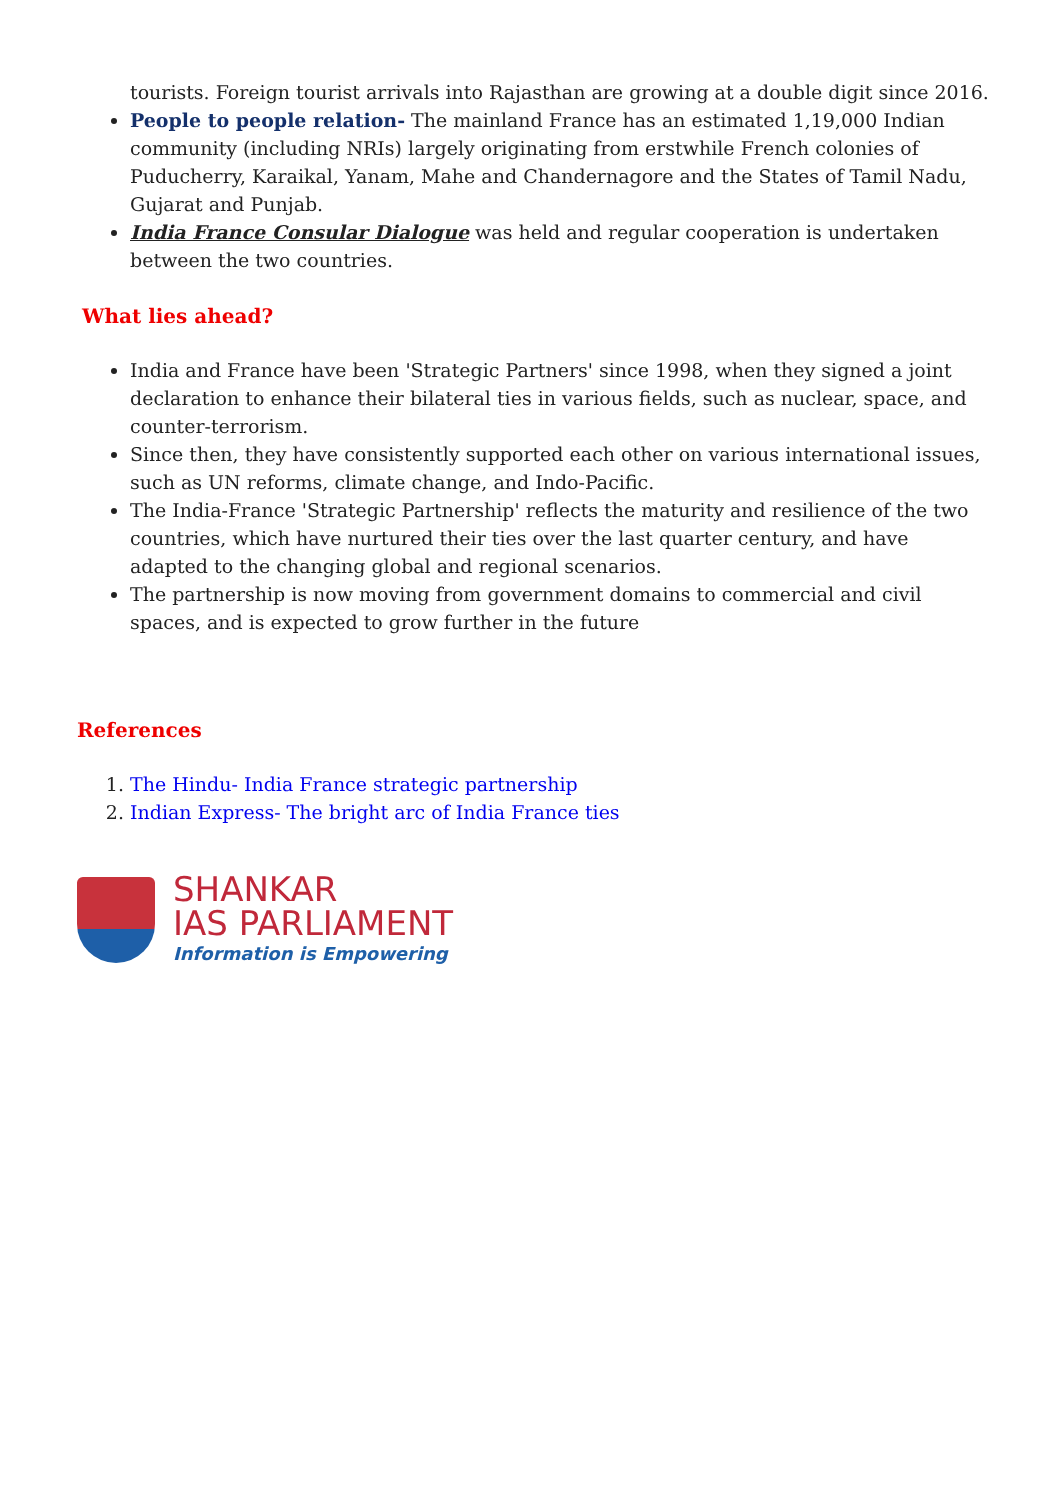tourists. Foreign tourist arrivals into Rajasthan are growing at a double digit since 2016.
People to people relation- The mainland France has an estimated 1,19,000 Indian community (including NRIs) largely originating from erstwhile French colonies of Puducherry, Karaikal, Yanam, Mahe and Chandernagore and the States of Tamil Nadu, Gujarat and Punjab.
India France Consular Dialogue was held and regular cooperation is undertaken between the two countries.
What lies ahead?
India and France have been 'Strategic Partners' since 1998, when they signed a joint declaration to enhance their bilateral ties in various fields, such as nuclear, space, and counter-terrorism.
Since then, they have consistently supported each other on various international issues, such as UN reforms, climate change, and Indo-Pacific.
The India-France 'Strategic Partnership' reflects the maturity and resilience of the two countries, which have nurtured their ties over the last quarter century, and have adapted to the changing global and regional scenarios.
The partnership is now moving from government domains to commercial and civil spaces, and is expected to grow further in the future
References
1. The Hindu- India France strategic partnership
2. Indian Express- The bright arc of India France ties
SHANKAR
IAS PARLIAMENT
Information is Empowering